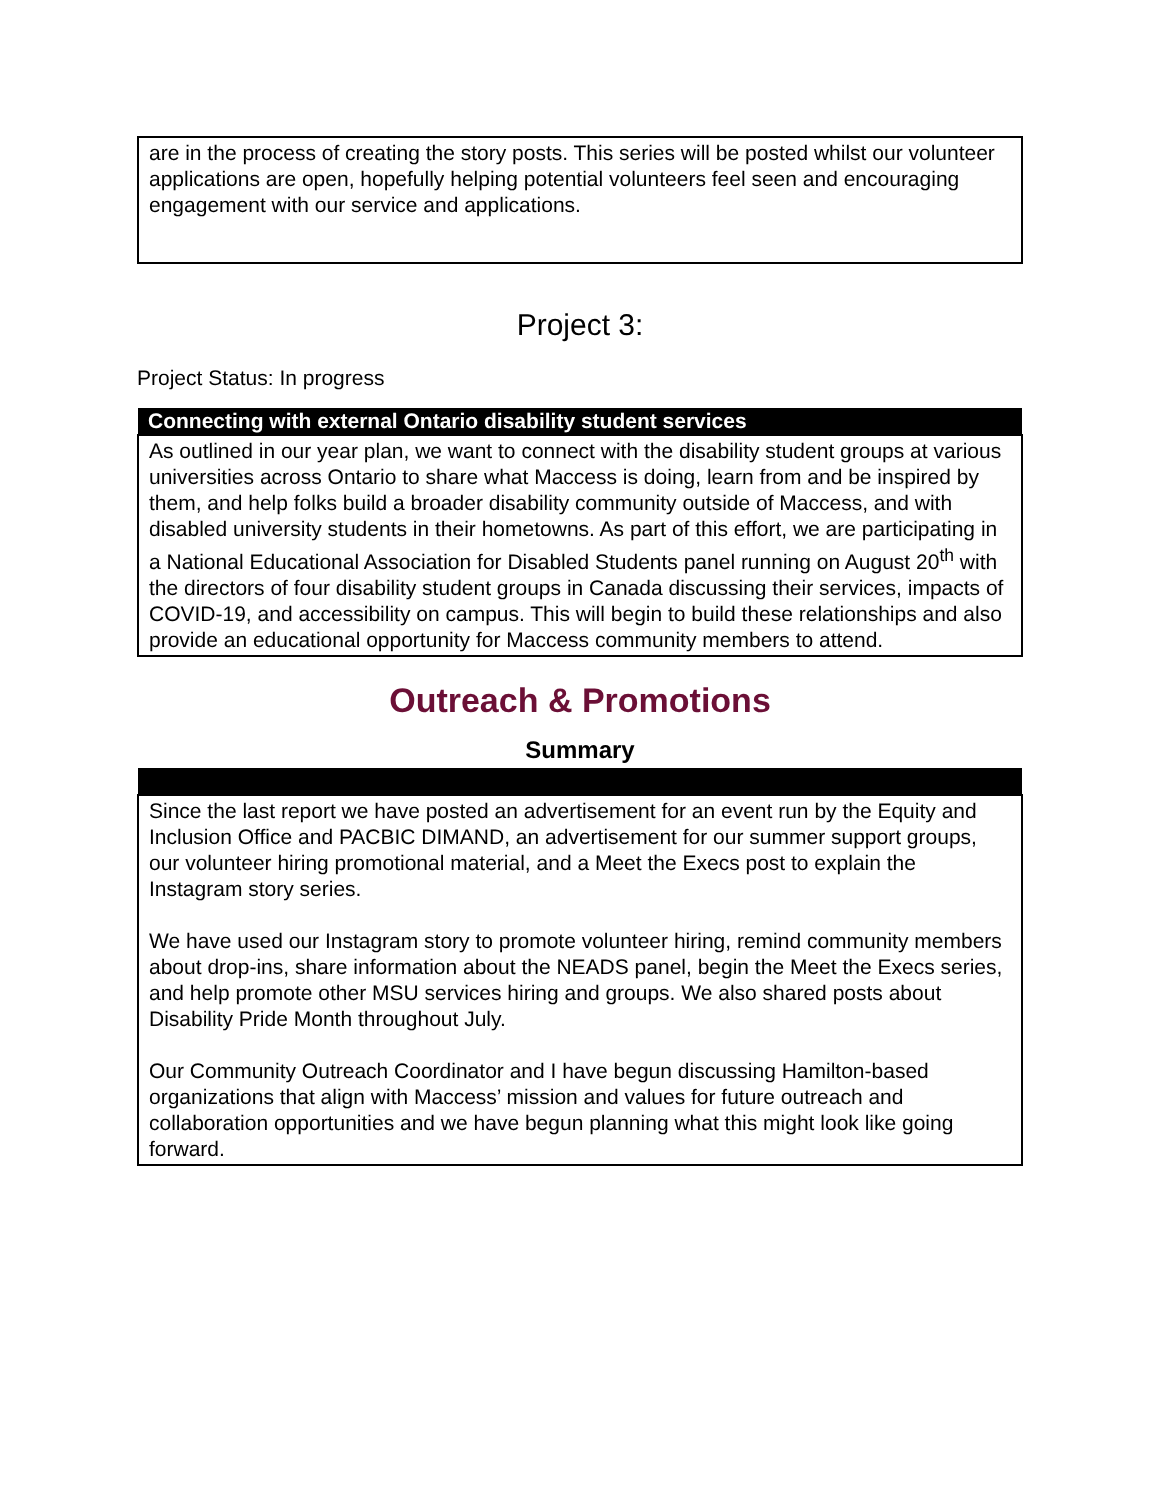| are in the process of creating the story posts. This series will be posted whilst our volunteer applications are open, hopefully helping potential volunteers feel seen and encouraging engagement with our service and applications. |
Project 3:
Project Status: In progress
| Connecting with external Ontario disability student services |
| --- |
| As outlined in our year plan, we want to connect with the disability student groups at various universities across Ontario to share what Maccess is doing, learn from and be inspired by them, and help folks build a broader disability community outside of Maccess, and with disabled university students in their hometowns. As part of this effort, we are participating in a National Educational Association for Disabled Students panel running on August 20<sup>th</sup> with the directors of four disability student groups in Canada discussing their services, impacts of COVID-19, and accessibility on campus. This will begin to build these relationships and also provide an educational opportunity for Maccess community members to attend. |
Outreach & Promotions
Summary
| Since the last report we have posted an advertisement for an event run by the Equity and Inclusion Office and PACBIC DIMAND, an advertisement for our summer support groups, our volunteer hiring promotional material, and a Meet the Execs post to explain the Instagram story series. We have used our Instagram story to promote volunteer hiring, remind community members about drop-ins, share information about the NEADS panel, begin the Meet the Execs series, and help promote other MSU services hiring and groups. We also shared posts about Disability Pride Month throughout July. Our Community Outreach Coordinator and I have begun discussing Hamilton-based organizations that align with Maccess’ mission and values for future outreach and collaboration opportunities and we have begun planning what this might look like going forward. |